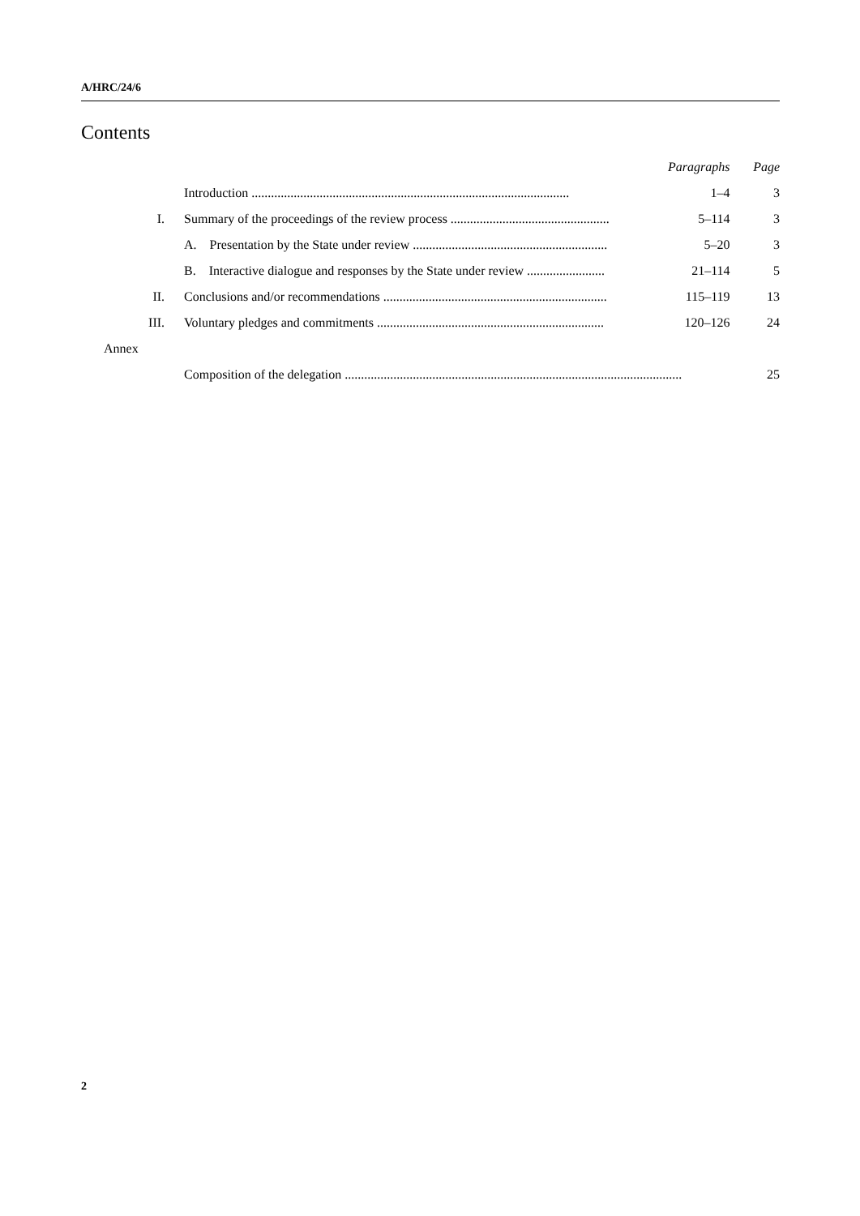A/HRC/24/6
Contents
| | | Paragraphs | Page |
| | Introduction .................................................................................................. | 1–4 | 3 |
| I. | Summary of the proceedings of the review process ................................................. | 5–114 | 3 |
| | A. Presentation by the State under review ............................................................ | 5–20 | 3 |
| | B. Interactive dialogue and responses by the State under review ........................ | 21–114 | 5 |
| II. | Conclusions and/or recommendations ..................................................................... | 115–119 | 13 |
| III. | Voluntary pledges and commitments ...................................................................... | 120–126 | 24 |
| Annex | | | |
| | Composition of the delegation ........................................................................................................ | | 25 |
2